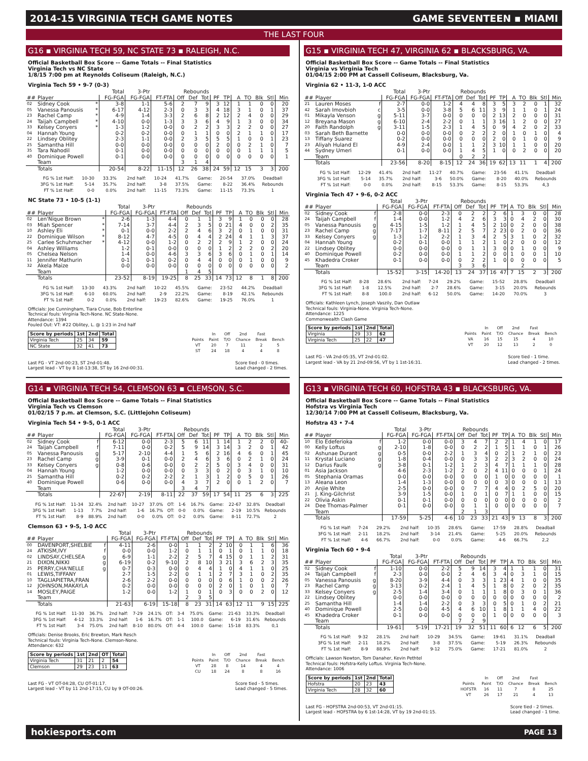2014-15 VIRGINIA TECH GAME NOTES GAME SEVENTEEN ▪ MIAMI
THE LAST FOUR
G16 ▪ VIRGINIA TECH 59, NC STATE 73 ▪ RALEIGH, N.C.
Official Basketball Box Score -- Game Totals -- Final Statistics
Virginia Tech vs NC State
1/8/15 7:00 pm at Reynolds Coliseum (Raleigh, N.C.)
Virginia Tech 59 • 9-7 (0-3)
| | | | Total | 3-Ptr | | Rebounds | | | | | | | | | |
| --- | --- | --- | --- | --- | --- | --- | --- | --- | --- | --- | --- | --- | --- | --- | --- |
| ## | Player | | FG-FGA | FG-FGA | FT-FTA | Off | Def | Tot | PF | TP | A | TO | Blk | Stl | Min |
| 02 | Sidney Cook | * | 3-8 | 1-1 | 5-6 | 2 | 7 | 9 | 3 | 12 | 1 | 1 | 0 | 0 | 20 |
| 05 | Vanessa Panousis | * | 6-17 | 4-12 | 2-3 | 0 | 3 | 3 | 4 | 18 | 3 | 1 | 0 | 1 | 37 |
| 23 | Rachel Camp | * | 4-9 | 1-4 | 3-3 | 2 | 6 | 8 | 2 | 12 | 2 | 4 | 0 | 0 | 29 |
| 24 | Taijah Campbell | * | 4-10 | 0-0 | 1-3 | 3 | 3 | 6 | 4 | 9 | 1 | 3 | 0 | 0 | 34 |
| 33 | Kelsey Conyers | * | 1-3 | 1-2 | 0-0 | 0 | 2 | 2 | 3 | 3 | 2 | 2 | 0 | 0 | 27 |
| 04 | Hannah Young | | 0-2 | 0-2 | 0-0 | 0 | 1 | 1 | 0 | 0 | 2 | 1 | 1 | 0 | 17 |
| 22 | Lindsey Oblitey | | 2-3 | 1-1 | 0-0 | 2 | 3 | 5 | 5 | 5 | 1 | 0 | 0 | 1 | 23 |
| 25 | Samantha Hill | | 0-0 | 0-0 | 0-0 | 0 | 0 | 0 | 2 | 0 | 0 | 2 | 1 | 0 | 7 |
| 35 | Tara Nahodil | | 0-1 | 0-0 | 0-0 | 0 | 0 | 0 | 0 | 0 | 0 | 1 | 1 | 1 | 5 |
| 40 | Dominique Powell | | 0-1 | 0-0 | 0-0 | 0 | 0 | 0 | 0 | 0 | 0 | 0 | 0 | 0 | 1 |
| | Team | | | | | 3 | 1 | 4 | | | | | | | |
| | Totals | | 20-54 | 8-22 | 11-15 | 12 | 26 | 38 | 24 | 59 | 12 | 15 | 3 | 3 | 200 |
| FG % 1st Half: | 10-30 | 33.3% | 2nd half: | 10-24 | 41.7% | Game: | 20-54 | 37.0% | Deadball |
| 3FG % 1st Half: | 5-14 | 35.7% | 2nd half: | 3-8 | 37.5% | Game: | 8-22 | 36.4% | Rebounds |
| FT % 1st Half: | 0-0 | 0.0% | 2nd half: | 11-15 | 73.3% | Game: | 11-15 | 73.3% | 1 |
NC State 73 • 10-5 (1-1)
| | | | Total | 3-Ptr | | Rebounds | | | | | | | | | |
| --- | --- | --- | --- | --- | --- | --- | --- | --- | --- | --- | --- | --- | --- | --- | --- |
| ## | Player | | FG-FGA | FG-FGA | FT-FTA | Off | Def | Tot | PF | TP | A | TO | Blk | Stl | Min |
| 02 | Len'Nique Brown | * | 2-6 | 1-3 | 4-4 | 0 | 1 | 1 | 3 | 9 | 1 | 0 | 0 | 0 | 28 |
| 03 | Miah Spencer | * | 7-14 | 3-7 | 4-4 | 2 | 3 | 5 | 0 | 21 | 4 | 0 | 0 | 2 | 35 |
| 10 | Ashley Eli | * | 0-1 | 0-0 | 2-2 | 2 | 4 | 6 | 3 | 2 | 0 | 1 | 0 | 0 | 31 |
| 22 | Dominique Wilson | * | 8-12 | 4-7 | 4-5 | 0 | 4 | 4 | 2 | 24 | 4 | 1 | 1 | 3 | 37 |
| 25 | Carlee Schuhmacher | * | 4-12 | 0-0 | 1-2 | 0 | 2 | 2 | 2 | 9 | 1 | 2 | 0 | 0 | 24 |
| 04 | Ashley Williams | | 1-2 | 0-1 | 0-0 | 0 | 0 | 0 | 1 | 2 | 2 | 2 | 0 | 2 | 20 |
| 05 | Chelsea Nelson | | 1-4 | 0-0 | 4-6 | 3 | 3 | 6 | 3 | 6 | 0 | 1 | 0 | 1 | 14 |
| 11 | Jennifer Mathurin | | 0-1 | 0-1 | 0-2 | 0 | 4 | 4 | 0 | 0 | 0 | 1 | 0 | 0 | 9 |
| 32 | Akela Maize | | 0-0 | 0-0 | 0-0 | 0 | 0 | 0 | 0 | 0 | 0 | 0 | 0 | 0 | 2 |
| | Team | | | | | 1 | 4 | 5 | | | | | | | |
| | Totals | | 23-52 | 8-19 | 19-25 | 8 | 25 | 33 | 14 | 73 | 12 | 8 | 1 | 8 | 200 |
| FG % 1st Half: | 13-30 | 43.3% | 2nd half: | 10-22 | 45.5% | Game: | 23-52 | 44.2% | Deadball |
| 3FG % 1st Half: | 6-10 | 60.0% | 2nd half: | 2-9 | 22.2% | Game: | 8-19 | 42.1% | Rebounds |
| FT % 1st Half: | 0-2 | 0.0% | 2nd half: | 19-23 | 82.6% | Game: | 19-25 | 76.0% | 1 |
Officials: Joe Cunningham, Tiara Cruse, Bob Enterline
Technical fouls: Virginia Tech-None. NC State-None.
Attendance: 1394
Fouled Out: VT: #22 Oblitey, L. @ 1:23 in 2nd half
| Score by periods | 1st | 2nd | Total |
| --- | --- | --- | --- |
| Virginia Tech | 25 | 34 | 59 |
| NC State | 32 | 41 | 73 |
| | In | Off | 2nd | Fast | |
| Points | Paint | T/O | Chance | Break | Bench |
| VT | 20 | 7 | 11 | 2 | 5 |
| ST | 24 | 18 | 4 | 4 | 8 |
Last FG - VT 2nd-00:23, ST 2nd-01:48.
Largest lead - VT by 8 1st-13:38, ST by 16 2nd-00:31. Score tied - 0 times.
Lead changed - 2 times.
G15 ▪ VIRGINIA TECH 47, VIRGINIA 62 ▪ BLACKSBURG, VA.
Official Basketball Box Score -- Game Totals -- Final Statistics
Virginia vs Virginia Tech
01/04/15 2:00 PM at Cassell Coliseum, Blacksburg, Va.
Virginia 62 • 11-3, 1-0 ACC
| | | | Total | 3-Ptr | | Rebounds | | | | | | | | | |
| --- | --- | --- | --- | --- | --- | --- | --- | --- | --- | --- | --- | --- | --- | --- | --- |
| ## | Player | | FG-FGA | FG-FGA | FT-FTA | Off | Def | Tot | PF | TP | A | TO | Blk | Stl | Min |
| 21 | Lauren Moses | f | 2-7 | 0-0 | 1-2 | 4 | 4 | 8 | 3 | 5 | 3 | 2 | 0 | 1 | 32 |
| 42 | Sarah Imovbioh | c | 3-5 | 0-0 | 3-8 | 5 | 6 | 11 | 3 | 9 | 1 | 1 | 0 | 1 | 24 |
| 01 | Mikayla Venson | g | 5-11 | 3-7 | 0-0 | 0 | 0 | 0 | 2 | 13 | 2 | 0 | 0 | 0 | 31 |
| 12 | Breyana Mason | g | 6-10 | 2-4 | 2-2 | 0 | 1 | 1 | 3 | 16 | 1 | 2 | 0 | 0 | 27 |
| 20 | Faith Randolph | g | 3-11 | 1-5 | 2-3 | 1 | 4 | 5 | 0 | 9 | 4 | 2 | 0 | 2 | 33 |
| 03 | Sarah Beth Barnette | | 0-0 | 0-0 | 0-0 | 0 | 2 | 2 | 2 | 0 | 1 | 0 | 1 | 0 | 4 |
| 13 | Tiffany Suarez | | 0-2 | 0-0 | 0-0 | 0 | 0 | 0 | 2 | 0 | 0 | 1 | 0 | 0 | 9 |
| 23 | Aliyah Huland El | | 4-9 | 2-4 | 0-0 | 1 | 1 | 2 | 3 | 10 | 1 | 1 | 0 | 0 | 20 |
| 44 | Sydney Umeri | | 0-1 | 0-0 | 0-0 | 1 | 4 | 5 | 1 | 0 | 0 | 2 | 0 | 0 | 20 |
| | Team | | | | | 0 | 2 | 2 | | | | | | | |
| | Totals | | 23-56 | 8-20 | 8-15 | 12 | 24 | 36 | 19 | 62 | 13 | 11 | 1 | 4 | 200 |
| FG % 1st Half: | 12-29 | 41.4% | 2nd half: | 11-27 | 40.7% | Game: | 23-56 | 41.1% | Deadball |
| 3FG % 1st Half: | 5-14 | 35.7% | 2nd half: | 3-6 | 50.0% | Game: | 8-20 | 40.0% | Rebounds |
| FT % 1st Half: | 0-0 | 0.0% | 2nd half: | 8-15 | 53.3% | Game: | 8-15 | 53.3% | 4,3 |
Virginia Tech 47 • 9-6, 0-2 ACC
| | | | Total | 3-Ptr | | Rebounds | | | | | | | | | |
| --- | --- | --- | --- | --- | --- | --- | --- | --- | --- | --- | --- | --- | --- | --- | --- |
| ## | Player | | FG-FGA | FG-FGA | FT-FTA | Off | Def | Tot | PF | TP | A | TO | Blk | Stl | Min |
| 02 | Sidney Cook | f | 2-8 | 0-0 | 2-3 | 0 | 2 | 2 | 2 | 6 | 1 | 3 | 0 | 0 | 28 |
| 24 | Taijah Campbell | f | 1-4 | 0-0 | 1-2 | 4 | 2 | 6 | 3 | 3 | 0 | 4 | 2 | 0 | 30 |
| 05 | Vanessa Panousis | g | 4-15 | 1-5 | 1-2 | 1 | 4 | 5 | 2 | 10 | 0 | 2 | 0 | 0 | 38 |
| 23 | Rachel Camp | g | 7-17 | 1-7 | 8-11 | 2 | 5 | 7 | 2 | 23 | 0 | 2 | 0 | 0 | 36 |
| 33 | Kelsey Conyers | g | 1-3 | 1-2 | 2-2 | 1 | 3 | 4 | 2 | 5 | 3 | 1 | 0 | 2 | 32 |
| 04 | Hannah Young | | 0-2 | 0-1 | 0-0 | 1 | 1 | 2 | 1 | 0 | 2 | 0 | 0 | 0 | 12 |
| 22 | Lindsey Oblitey | | 0-0 | 0-0 | 0-0 | 0 | 1 | 1 | 3 | 0 | 0 | 1 | 0 | 0 | 9 |
| 40 | Dominique Powell | | 0-2 | 0-0 | 0-0 | 1 | 1 | 2 | 0 | 0 | 1 | 0 | 0 | 1 | 10 |
| 45 | Khadedra Croker | | 0-1 | 0-0 | 0-0 | 0 | 2 | 2 | 1 | 0 | 0 | 0 | 0 | 0 | 5 |
| | Team | | | | | 3 | 3 | 6 | | | | 2 | | | |
| | Totals | | 15-52 | 3-15 | 14-20 | 13 | 24 | 37 | 16 | 47 | 7 | 15 | 2 | 3 | 200 |
| FG % 1st Half: | 8-28 | 28.6% | 2nd half: | 7-24 | 29.2% | Game: | 15-52 | 28.8% | Deadball |
| 3FG % 1st Half: | 1-8 | 12.5% | 2nd half: | 2-7 | 28.6% | Game: | 3-15 | 20.0% | Rebounds |
| FT % 1st Half: | 8-8 | 100.0 | 2nd half: | 6-12 | 50.0% | Game: | 14-20 | 70.0% | 3 |
Officials: Kathleen Lynch, Joseph Vaszily, Dan Outlaw
Technical fouls: Virginia-None. Virginia Tech-None.
Attendance: 1225
Commonwealth Clash Game
| Score by periods | 1st | 2nd | Total |
| --- | --- | --- | --- |
| Virginia | 29 | 33 | 62 |
| Virginia Tech | 25 | 22 | 47 |
| | In | Off | 2nd | Fast | |
| Points | Paint | T/O | Chance | Break | Bench |
| VA | 16 | 15 | 15 | 4 | 10 |
| VT | 20 | 12 | 13 | 2 | 0 |
Last FG - VA 2nd-05:35, VT 2nd-01:02.
Largest lead - VA by 21 2nd-09:56, VT by 1 1st-16:31. Score tied - 1 time.
Lead changed - 2 times.
G14 ▪ VIRGINIA TECH 54, CLEMSON 63 ▪ CLEMSON, S.C.
Official Basketball Box Score -- Game Totals -- Final Statistics
Virginia Tech vs Clemson
01/02/15 7 p.m. at Clemson, S.C. (Littlejohn Coliseum)
Virginia Tech 54 • 9-5, 0-1 ACC
| | | | Total | 3-Ptr | | Rebounds | | | | | | | | | |
| --- | --- | --- | --- | --- | --- | --- | --- | --- | --- | --- | --- | --- | --- | --- | --- |
| ## | Player | | FG-FGA | FG-FGA | FT-FTA | Off | Def | Tot | PF | TP | A | TO | Blk | Stl | Min |
| 02 | Sidney Cook | f | 6-12 | 0-0 | 2-3 | 5 | 6 | 11 | 1 | 14 | 1 | 2 | 2 | 0 | 40- |
| 24 | Taijah Campbell | f | 7-11 | 0-0 | 0-2 | 5 | 9 | 14 | 3 | 14 | 3 | 2 | 0 | 1 | 42 |
| 05 | Vanessa Panousis | g | 5-17 | 2-10 | 4-4 | 1 | 5 | 6 | 2 | 16 | 4 | 6 | 0 | 1 | 45 |
| 23 | Rachel Camp | g | 3-9 | 0-1 | 0-0 | 2 | 4 | 6 | 3 | 6 | 0 | 2 | 1 | 0 | 24 |
| 33 | Kelsey Conyers | g | 0-8 | 0-6 | 0-0 | 0 | 2 | 2 | 5 | 0 | 3 | 4 | 0 | 0 | 31 |
| 04 | Hannah Young | | 1-2 | 0-0 | 0-0 | 0 | 3 | 3 | 0 | 2 | 0 | 3 | 1 | 0 | 10 |
| 25 | Samantha Hill | | 0-2 | 0-2 | 2-2 | 2 | 1 | 3 | 1 | 2 | 0 | 5 | 0 | 1 | 26 |
| 40 | Dominique Powell | | 0-6 | 0-0 | 0-0 | 4 | 3 | 7 | 2 | 0 | 0 | 1 | 2 | 0 | 7 |
| | Team | | | | | 3 | 4 | 7 | | | | | | | |
| | Totals | | 22-67 | 2-19 | 8-11 | 22 | 37 | 59 | 17 | 54 | 11 | 25 | 6 | 3 | 225 |
| FG % 1st Half: | 11-34 | 32.4% | 2nd half: | 10-27 | 37.0% | OT: | 1-6 | 16.7% | Game: | 22-67 | 32.8% | Deadball |
| 3FG % 1st Half: | 1-13 | 7.7% | 2nd half: | 1-6 | 16.7% | OT: | 0-0 | 0.0% | Game: | 2-19 | 10.5% | Rebounds |
| FT % 1st Half: | 8-9 | 88.9% | 2nd half: | 0-0 | 0.0% | OT: | 0-2 | 0.0% | Game: | 8-11 | 72.7% | 2 |
Clemson 63 • 9-5, 1-0 ACC
| | | | Total | 3-Ptr | | Rebounds | | | | | | | | | |
| --- | --- | --- | --- | --- | --- | --- | --- | --- | --- | --- | --- | --- | --- | --- | --- |
| ## | Player | | FG-FGA | FG-FGA | FT-FTA | Off | Def | Tot | PF | TP | A | TO | Blk | Stl | Min |
| 00 | DAVENPORT,SHELBIE | f | 4-11 | 2-6 | 0-0 | 1 | 1 | 2 | 2 | 10 | 0 | 1 | 1 | 6 | 36 |
| 24 | ATKISM,IVY | f | 0-0 | 0-0 | 1-2 | 0 | 1 | 1 | 0 | 1 | 0 | 1 | 1 | 0 | 18 |
| 02 | LINDSAY,CHELSEA | g | 6-9 | 1-1 | 2-2 | 2 | 5 | 7 | 4 | 15 | 0 | 1 | 1 | 2 | 31 |
| 21 | DIXON,NIKKI | g | 6-19 | 0-2 | 9-10 | 2 | 8 | 10 | 3 | 21 | 3 | 6 | 2 | 3 | 35 |
| 25 | PERRY,CHA'NELLE | g | 0-7 | 0-3 | 0-0 | 0 | 4 | 4 | 1 | 0 | 4 | 1 | 1 | 0 | 25 |
| 01 | LEWIS,TIFFANY | | 2-7 | 1-5 | 2-2 | 0 | 1 | 1 | 2 | 7 | 3 | 1 | 0 | 2 | 35 |
| 10 | TAGLIAPIETRA,FRAN | | 2-6 | 2-2 | 0-0 | 0 | 0 | 0 | 0 | 6 | 1 | 0 | 0 | 2 | 26 |
| 12 | JOHNSON,MAKAYLA | | 0-2 | 0-0 | 0-0 | 0 | 0 | 0 | 2 | 0 | 1 | 0 | 1 | 0 | 7 |
| 14 | MOSLEY,PAIGE | | 1-2 | 0-0 | 1-2 | 1 | 0 | 1 | 0 | 3 | 0 | 0 | 2 | 0 | 12 |
| | Team | | | | | 2 | 3 | 5 | | | | | | | |
| | Totals | | 21-63 | 6-19 | 15-18 | 8 | 23 | 31 | 14 | 63 | 12 | 11 | 9 | 15 | 225 |
| FG % 1st Half: | 11-30 | 36.7% | 2nd half: | 7-29 | 24.1% | OT: | 3-4 | 75.0% | Game: | 21-63 | 33.3% | Deadball |
| 3FG % 1st Half: | 4-12 | 33.3% | 2nd half: | 1-6 | 16.7% | OT: | 1-1 | 100.0 | Game: | 6-19 | 31.6% | Rebounds |
| FT % 1st Half: | 3-4 | 75.0% | 2nd half: | 8-10 | 80.0% | OT: | 4-4 | 100.0 | Game: | 15-18 | 83.3% | 0,1 |
Officials: Denise Brooks, Eric Brewton, Mark Resch
Technical fouls: Virginia Tech-None. Clemson-None.
Attendance: 632
| Score by periods | 1st | 2nd | OT | Total |
| --- | --- | --- | --- | --- |
| Virginia Tech | 31 | 21 | 2 | 54 |
| Clemson | 29 | 23 | 11 | 63 |
| | In | Off | 2nd | Fast | |
| Points | Paint | T/O | Chance | Break | Bench |
| VT | 28 | 8 | 14 | 4 | 4 |
| CU | 18 | 24 | 8 | 8 | 16 |
Last FG - VT OT-04:28, CU OT-01:17.
Largest lead - VT by 11 2nd-17:15, CU by 9 OT-00:26. Score tied - 5 times.
Lead changed - 5 times.
G13 ▪ VIRGINIA TECH 60, HOFSTRA 43 ▪ BLACKSBURG, VA.
Official Basketball Box Score -- Game Totals -- Final Statistics
Hofstra vs Virginia Tech
12/30/14 7:00 PM at Cassell Coliseum, Blacksburg, Va.
Hofstra 43 • 7-4
| | | | Total | 3-Ptr | | Rebounds | | | | | | | | | |
| --- | --- | --- | --- | --- | --- | --- | --- | --- | --- | --- | --- | --- | --- | --- | --- |
| ## | Player | | FG-FGA | FG-FGA | FT-FTA | Off | Def | Tot | PF | TP | A | TO | Blk | Stl | Min |
| 10 | Elo Edeferioka | f | 1-2 | 0-0 | 0-0 | 3 | 4 | 7 | 2 | 2 | 1 | 4 | 1 | 0 | 17 |
| 00 | Kelly Loftus | g | 2-10 | 1-8 | 0-0 | 0 | 2 | 2 | 1 | 5 | 1 | 1 | 0 | 1 | 26 |
| 02 | Ashunae Durant | g | 0-5 | 0-0 | 2-2 | 1 | 3 | 4 | 0 | 2 | 1 | 2 | 1 | 0 | 23 |
| 11 | Krystal Luciano | g | 1-8 | 0-4 | 0-0 | 0 | 3 | 3 | 2 | 2 | 3 | 2 | 0 | 0 | 24 |
| 12 | Darius Faulk | g | 3-8 | 0-1 | 1-2 | 1 | 2 | 3 | 4 | 7 | 1 | 1 | 1 | 0 | 28 |
| 01 | Asia Jackson | | 4-6 | 2-3 | 1-2 | 2 | 0 | 2 | 4 | 11 | 0 | 0 | 0 | 1 | 24 |
| 05 | Stephania Oramas | | 0-0 | 0-0 | 0-0 | 0 | 0 | 0 | 1 | 0 | 0 | 0 | 0 | 0 | 1 |
| 13 | Aleana Leon | | 1-4 | 1-3 | 0-0 | 0 | 0 | 0 | 0 | 3 | 0 | 0 | 0 | 1 | 13 |
| 20 | Anjie White | | 2-5 | 0-0 | 0-0 | 0 | 7 | 7 | 4 | 4 | 0 | 2 | 5 | 0 | 20 |
| 21 | J. King-Gilchrist | | 3-9 | 1-5 | 0-0 | 1 | 0 | 1 | 0 | 7 | 1 | 1 | 0 | 0 | 15 |
| 22 | Olivia Askin | | 0-1 | 0-1 | 0-0 | 0 | 0 | 0 | 0 | 0 | 0 | 0 | 0 | 0 | 2 |
| 24 | Dee Thomas-Palmer | | 0-1 | 0-0 | 0-0 | 0 | 1 | 1 | 0 | 0 | 0 | 0 | 0 | 0 | 7 |
| | Team | | | | | 2 | 1 | 3 | | | | | | | |
| | Totals | | 17-59 | 5-25 | 4-6 | 10 | 23 | 33 | 21 | 43 | 9 | 13 | 8 | 3 | 200 |
| FG % 1st Half: | 7-24 | 29.2% | 2nd half: | 10-35 | 28.6% | Game: | 17-59 | 28.8% | Deadball |
| 3FG % 1st Half: | 2-11 | 18.2% | 2nd half: | 3-14 | 21.4% | Game: | 5-25 | 20.0% | Rebounds |
| FT % 1st Half: | 4-6 | 66.7% | 2nd half: | 0-0 | 0.0% | Game: | 4-6 | 66.7% | 2,2 |
Virginia Tech 60 • 9-4
| | | | Total | 3-Ptr | | Rebounds | | | | | | | | | |
| --- | --- | --- | --- | --- | --- | --- | --- | --- | --- | --- | --- | --- | --- | --- | --- |
| ## | Player | | FG-FGA | FG-FGA | FT-FTA | Off | Def | Tot | PF | TP | A | TO | Blk | Stl | Min |
| 02 | Sidney Cook | f | 1-10 | 0-0 | 2-2 | 5 | 9 | 14 | 3 | 4 | 1 | 1 | 1 | 0 | 31 |
| 24 | Taijah Campbell | f | 2-3 | 0-0 | 0-0 | 2 | 4 | 6 | 3 | 4 | 0 | 3 | 1 | 0 | 15 |
| 05 | Vanessa Panousis | g | 8-20 | 3-9 | 4-4 | 0 | 3 | 3 | 1 | 23 | 4 | 1 | 0 | 0 | 35 |
| 23 | Rachel Camp | g | 3-13 | 0-2 | 2-4 | 1 | 4 | 5 | 1 | 8 | 0 | 2 | 0 | 2 | 35 |
| 33 | Kelsey Conyers | g | 2-5 | 1-4 | 3-4 | 0 | 1 | 1 | 1 | 8 | 0 | 3 | 0 | 1 | 36 |
| 22 | Lindsey Oblitey | | 0-0 | 0-0 | 0-0 | 0 | 0 | 0 | 0 | 0 | 0 | 0 | 0 | 0 | 2 |
| 25 | Samantha Hill | | 1-4 | 1-4 | 2-2 | 0 | 3 | 3 | 0 | 5 | 0 | 1 | 0 | 2 | 21 |
| 40 | Dominique Powell | | 2-5 | 0-0 | 4-5 | 4 | 6 | 10 | 1 | 8 | 1 | 1 | 4 | 0 | 22 |
| 45 | Khadedra Croker | | 0-1 | 0-0 | 0-0 | 0 | 0 | 0 | 1 | 0 | 0 | 0 | 0 | 0 | 3 |
| | Team | | | | | 7 | 2 | 9 | | | | | | | |
| | Totals | | 19-61 | 5-19 | 17-21 | 19 | 32 | 51 | 11 | 60 | 6 | 12 | 6 | 5 | 200 |
| FG % 1st Half: | 9-32 | 28.1% | 2nd half: | 10-29 | 34.5% | Game: | 19-61 | 31.1% | Deadball |
| 3FG % 1st Half: | 2-11 | 18.2% | 2nd half: | 3-8 | 37.5% | Game: | 5-19 | 26.3% | Rebounds |
| FT % 1st Half: | 8-9 | 88.9% | 2nd half: | 9-12 | 75.0% | Game: | 17-21 | 81.0% | 2 |
Officials: Lawson Newton, Tom Danaher, Kevin Pethtel
Technical fouls: Hofstra-Kelly Loftus. Virginia Tech-None.
Attendance: 1006
| Score by periods | 1st | 2nd | Total |
| --- | --- | --- | --- |
| Hofstra | 20 | 23 | 43 |
| Virginia Tech | 28 | 32 | 60 |
| | In | Off | 2nd | Fast | |
| Points | Paint | T/O | Chance | Break | Bench |
| HOFSTR | 16 | 11 | 7 | 8 | 25 |
| VT | 26 | 17 | 21 | 4 | 13 |
Last FG - HOFSTRA 2nd-00:53, VT 2nd-01:15.
Largest lead - HOFSTRA by 6 1st-14:28, VT by 19 2nd-01:15. Score tied - 2 times.
Lead changed - 1 time.
hokiesports.com PAGE 13